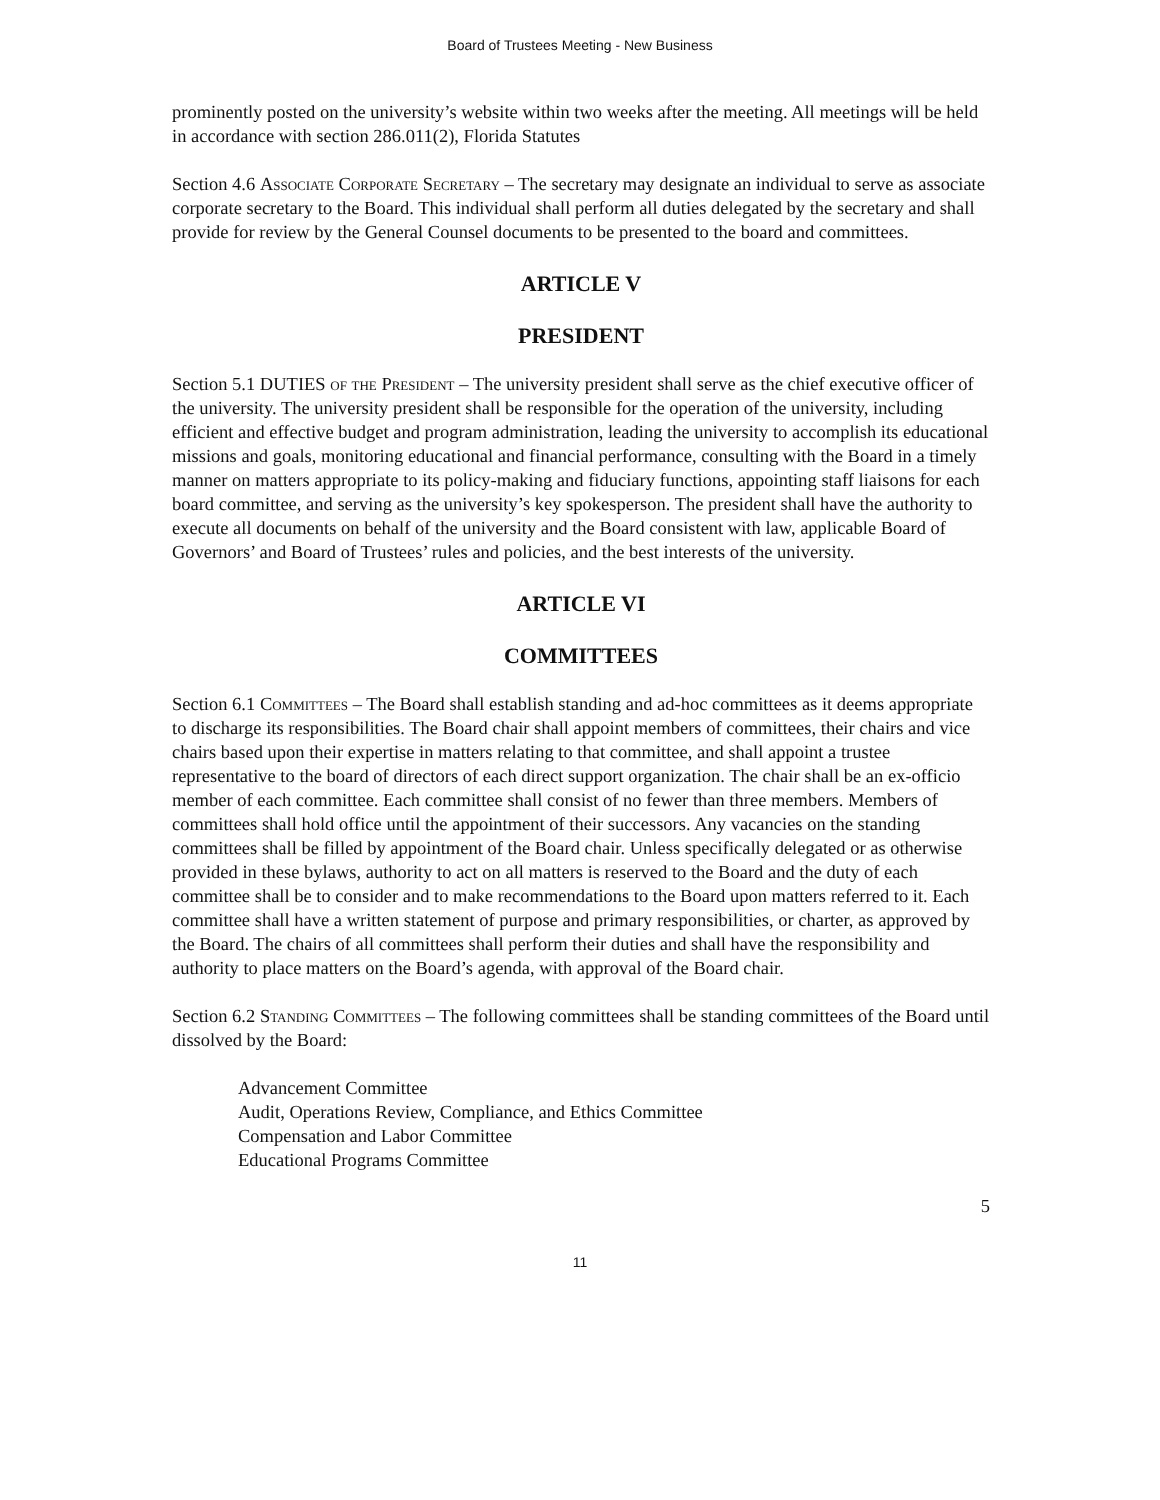Board of Trustees Meeting - New Business
prominently posted on the university’s website within two weeks after the meeting. All meetings will be held in accordance with section 286.011(2), Florida Statutes
Section 4.6 Associate Corporate Secretary – The secretary may designate an individual to serve as associate corporate secretary to the Board. This individual shall perform all duties delegated by the secretary and shall provide for review by the General Counsel documents to be presented to the board and committees.
ARTICLE V
PRESIDENT
Section 5.1 DUTIES of the President – The university president shall serve as the chief executive officer of the university. The university president shall be responsible for the operation of the university, including efficient and effective budget and program administration, leading the university to accomplish its educational missions and goals, monitoring educational and financial performance, consulting with the Board in a timely manner on matters appropriate to its policy-making and fiduciary functions, appointing staff liaisons for each board committee, and serving as the university’s key spokesperson. The president shall have the authority to execute all documents on behalf of the university and the Board consistent with law, applicable Board of Governors’ and Board of Trustees’ rules and policies, and the best interests of the university.
ARTICLE VI
COMMITTEES
Section 6.1 Committees – The Board shall establish standing and ad-hoc committees as it deems appropriate to discharge its responsibilities. The Board chair shall appoint members of committees, their chairs and vice chairs based upon their expertise in matters relating to that committee, and shall appoint a trustee representative to the board of directors of each direct support organization. The chair shall be an ex-officio member of each committee. Each committee shall consist of no fewer than three members. Members of committees shall hold office until the appointment of their successors. Any vacancies on the standing committees shall be filled by appointment of the Board chair. Unless specifically delegated or as otherwise provided in these bylaws, authority to act on all matters is reserved to the Board and the duty of each committee shall be to consider and to make recommendations to the Board upon matters referred to it. Each committee shall have a written statement of purpose and primary responsibilities, or charter, as approved by the Board. The chairs of all committees shall perform their duties and shall have the responsibility and authority to place matters on the Board’s agenda, with approval of the Board chair.
Section 6.2 Standing Committees – The following committees shall be standing committees of the Board until dissolved by the Board:
Advancement Committee
Audit, Operations Review, Compliance, and Ethics Committee
Compensation and Labor Committee
Educational Programs Committee
5
11